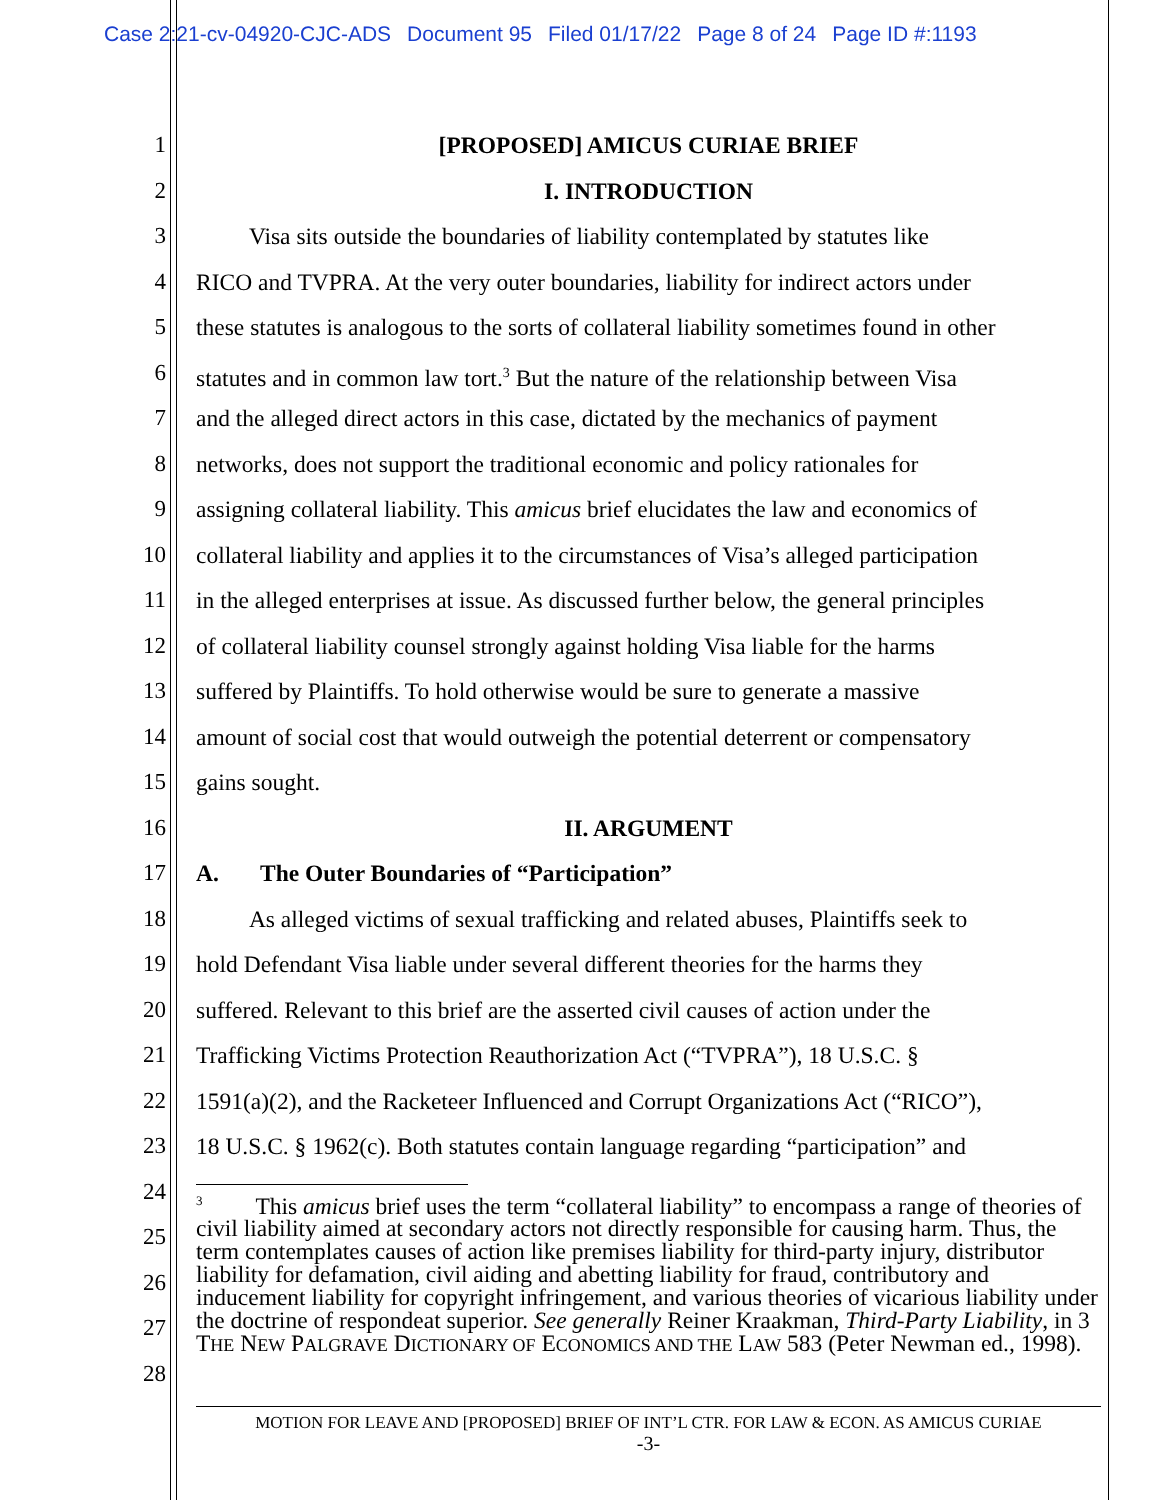Case 2:21-cv-04920-CJC-ADS Document 95 Filed 01/17/22 Page 8 of 24 Page ID #:1193
1
2
3
4
5
6
7
8
9
10
11
12
13
14
15
16
17
18
19
20
21
22
23
24
25
26
27
28
[PROPOSED] AMICUS CURIAE BRIEF
I. INTRODUCTION
   Visa sits outside the boundaries of liability contemplated by statutes like
RICO and TVPRA. At the very outer boundaries, liability for indirect actors under
these statutes is analogous to the sorts of collateral liability sometimes found in other
statutes and in common law tort.<sup>3</sup> But the nature of the relationship between Visa
and the alleged direct actors in this case, dictated by the mechanics of payment
networks, does not support the traditional economic and policy rationales for
assigning collateral liability. This amicus brief elucidates the law and economics of
collateral liability and applies it to the circumstances of Visa’s alleged participation
in the alleged enterprises at issue. As discussed further below, the general principles
of collateral liability counsel strongly against holding Visa liable for the harms
suffered by Plaintiffs. To hold otherwise would be sure to generate a massive
amount of social cost that would outweigh the potential deterrent or compensatory
gains sought.
II. ARGUMENT
A.  The Outer Boundaries of “Participation”
   As alleged victims of sexual trafficking and related abuses, Plaintiffs seek to
hold Defendant Visa liable under several different theories for the harms they
suffered. Relevant to this brief are the asserted civil causes of action under the
Trafficking Victims Protection Reauthorization Act (“TVPRA”), 18 U.S.C. §
1591(a)(2), and the Racketeer Influenced and Corrupt Organizations Act (“RICO”),
18 U.S.C. § 1962(c). Both statutes contain language regarding “participation” and
<sup>3</sup>   This amicus brief uses the term “collateral liability” to encompass a range of theories of civil liability aimed at secondary actors not directly responsible for causing harm. Thus, the term contemplates causes of action like premises liability for third-party injury, distributor liability for defamation, civil aiding and abetting liability for fraud, contributory and inducement liability for copyright infringement, and various theories of vicarious liability under the doctrine of respondeat superior. See generally Reiner Kraakman, Third-Party Liability, in 3 THE NEW PALGRAVE DICTIONARY OF ECONOMICS AND THE LAW 583 (Peter Newman ed., 1998).
MOTION FOR LEAVE AND [PROPOSED] BRIEF OF INT’L CTR. FOR LAW & ECON. AS AMICUS CURIAE
-3-